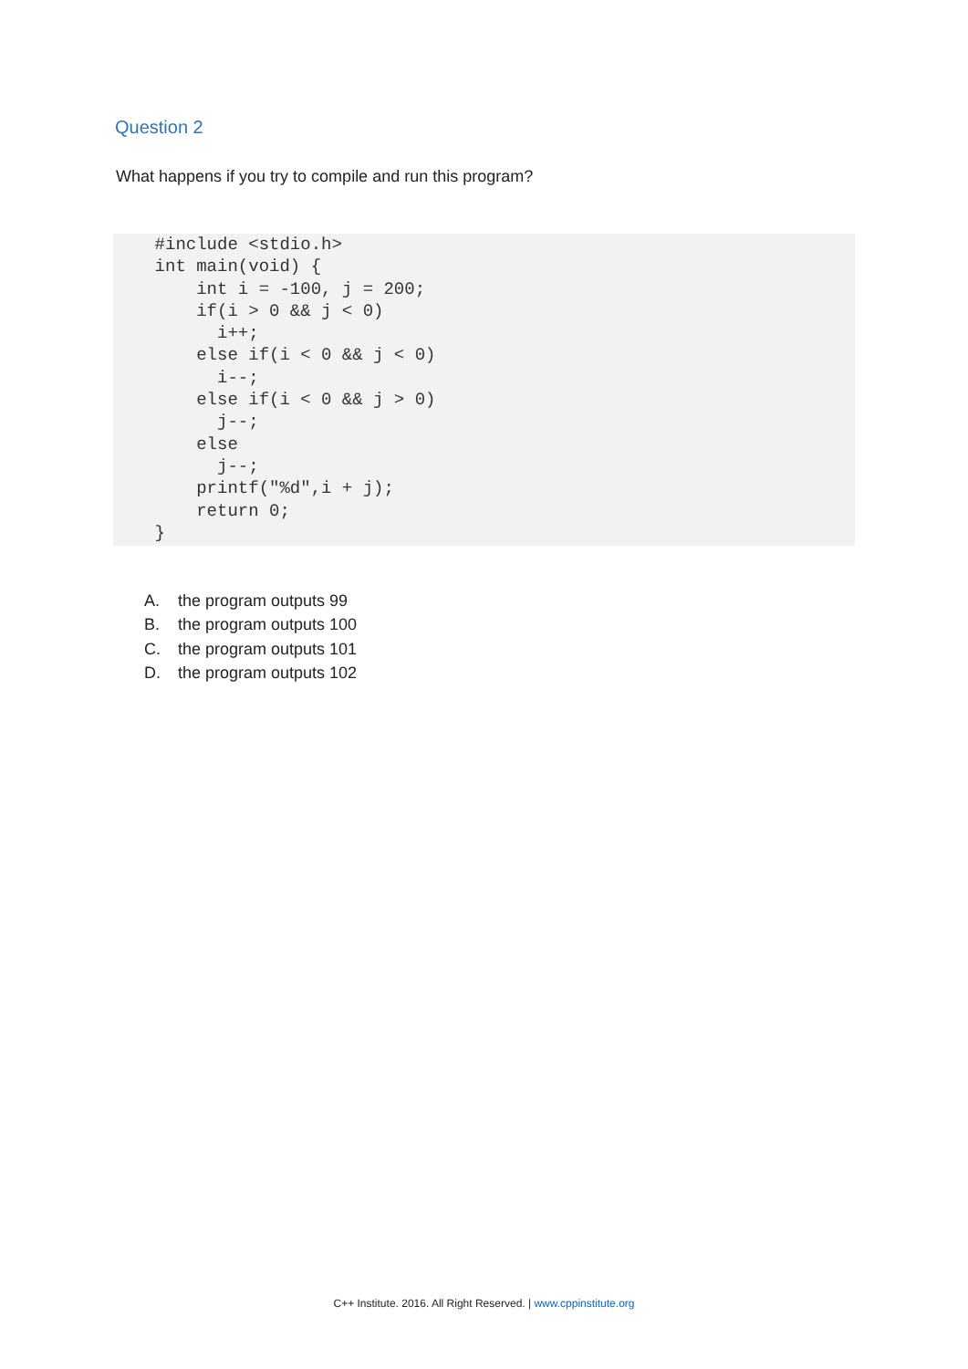Question 2
What happens if you try to compile and run this program?
    #include <stdio.h>
    int main(void) {
        int i = -100, j = 200;
        if(i > 0 && j < 0)
          i++;
        else if(i < 0 && j < 0)
          i--;
        else if(i < 0 && j > 0)
          j--;
        else
          j--;
        printf("%d",i + j);
        return 0;
    }
A. the program outputs 99
B. the program outputs 100
C. the program outputs 101
D. the program outputs 102
C++ Institute. 2016. All Right Reserved. | www.cppinstitute.org